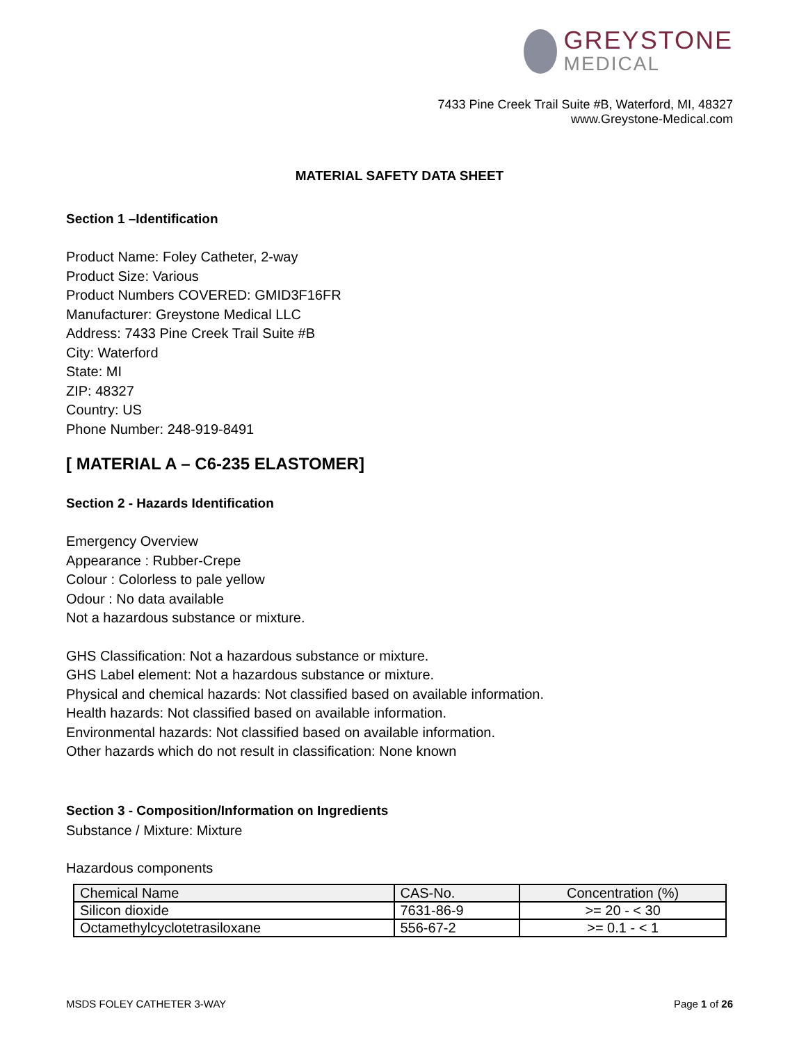GREYSTONE
MEDICAL
7433 Pine Creek Trail Suite #B, Waterford, MI, 48327
www.Greystone-Medical.com
MATERIAL SAFETY DATA SHEET
Section 1 –Identification
Product Name: Foley Catheter, 2-way
Product Size: Various
Product Numbers COVERED: GMID3F16FR
Manufacturer: Greystone Medical LLC
Address: 7433 Pine Creek Trail Suite #B
City: Waterford
State: MI
ZIP: 48327
Country: US
Phone Number: 248-919-8491
[ MATERIAL A – C6-235 ELASTOMER]
Section 2 - Hazards Identification
Emergency Overview
Appearance : Rubber-Crepe
Colour : Colorless to pale yellow
Odour : No data available
Not a hazardous substance or mixture.
GHS Classification: Not a hazardous substance or mixture.
GHS Label element: Not a hazardous substance or mixture.
Physical and chemical hazards: Not classified based on available information.
Health hazards: Not classified based on available information.
Environmental hazards: Not classified based on available information.
Other hazards which do not result in classification: None known
Section 3 - Composition/Information on Ingredients
Substance / Mixture: Mixture
Hazardous components
| Chemical Name | CAS-No. | Concentration (%) |
| --- | --- | --- |
| Silicon dioxide | 7631-86-9 | >= 20 - < 30 |
| Octamethylcyclotetrasiloxane | 556-67-2 | >= 0.1 - < 1 |
MSDS FOLEY CATHETER 3-WAY Page 1 of 26